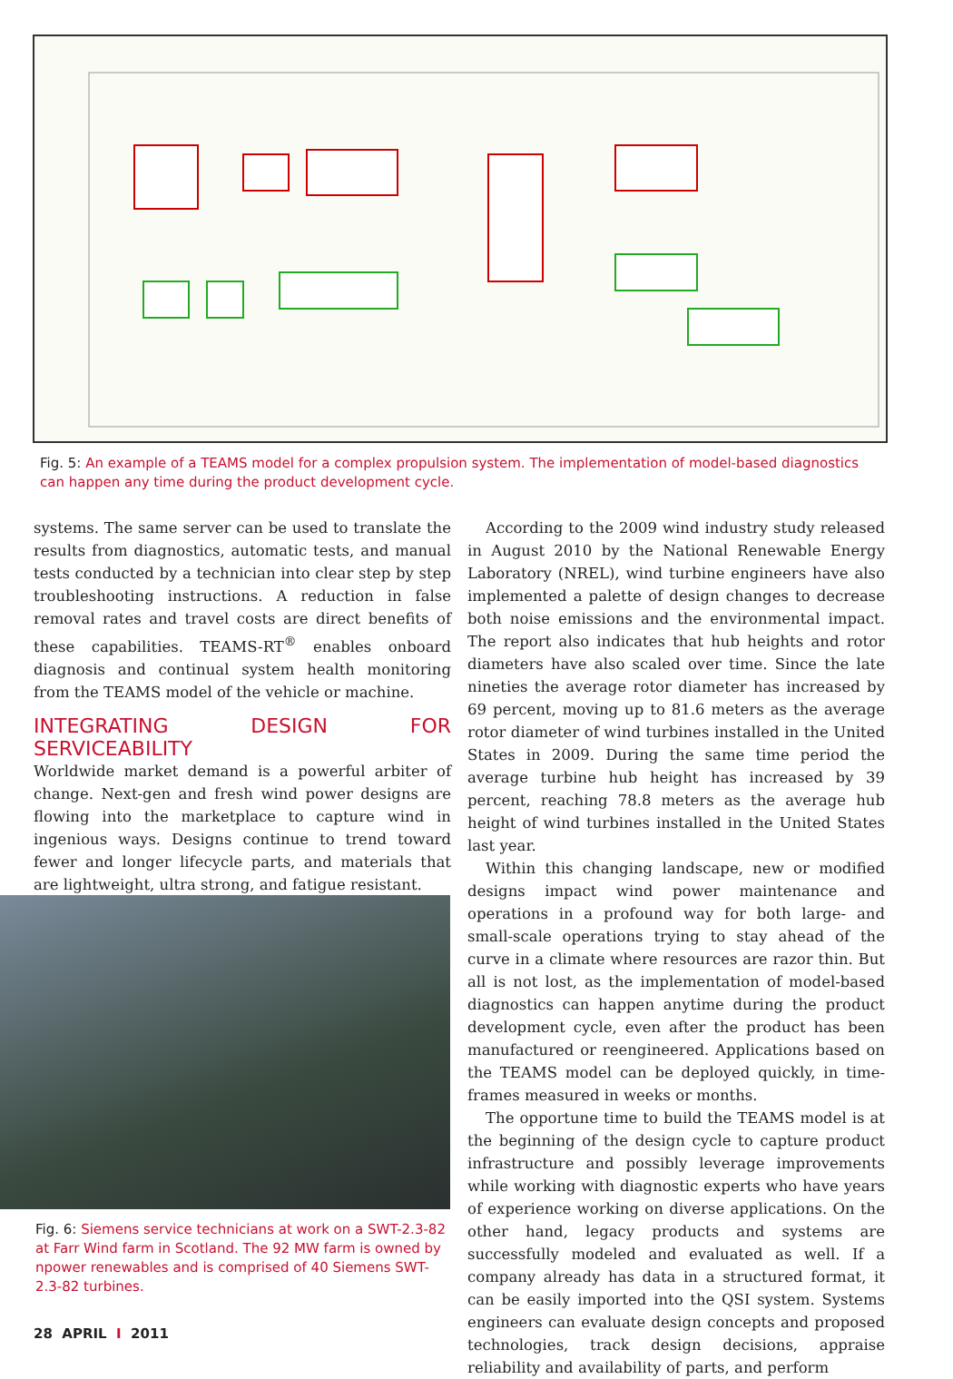Fig. 5: An example of a TEAMS model for a complex propulsion system. The implementation of model-based diagnostics can happen any time during the product development cycle.
systems. The same server can be used to translate the results from diagnostics, automatic tests, and manual tests conducted by a technician into clear step by step troubleshooting instructions. A reduction in false removal rates and travel costs are direct benefits of these capabilities. TEAMS-RT<sup>®</sup> enables onboard diagnosis and continual system health monitoring from the TEAMS model of the vehicle or machine.
INTEGRATING DESIGN FOR SERVICEABILITY
Worldwide market demand is a powerful arbiter of change. Next-gen and fresh wind power designs are flowing into the marketplace to capture wind in ingenious ways. Designs continue to trend toward fewer and longer lifecycle parts, and materials that are lightweight, ultra strong, and fatigue resistant.
Fig. 6: Siemens service technicians at work on a SWT-2.3-82 at Farr Wind farm in Scotland. The 92 MW farm is owned by npower renewables and is comprised of 40 Siemens SWT-2.3-82 turbines.
According to the 2009 wind industry study released in August 2010 by the National Renewable Energy Laboratory (NREL), wind turbine engineers have also implemented a palette of design changes to decrease both noise emissions and the environmental impact. The report also indicates that hub heights and rotor diameters have also scaled over time. Since the late nineties the average rotor diameter has increased by 69 percent, moving up to 81.6 meters as the average rotor diameter of wind turbines installed in the United States in 2009. During the same time period the average turbine hub height has increased by 39 percent, reaching 78.8 meters as the average hub height of wind turbines installed in the United States last year.
Within this changing landscape, new or modified designs impact wind power maintenance and operations in a profound way for both large- and small-scale operations trying to stay ahead of the curve in a climate where resources are razor thin. But all is not lost, as the implementation of model-based diagnostics can happen anytime during the product development cycle, even after the product has been manufactured or reengineered. Applications based on the TEAMS model can be deployed quickly, in time-frames measured in weeks or months.
The opportune time to build the TEAMS model is at the beginning of the design cycle to capture product infrastructure and possibly leverage improvements while working with diagnostic experts who have years of experience working on diverse applications. On the other hand, legacy products and systems are successfully modeled and evaluated as well. If a company already has data in a structured format, it can be easily imported into the QSI system. Systems engineers can evaluate design concepts and proposed technologies, track design decisions, appraise reliability and availability of parts, and perform
28 APRIL I 2011